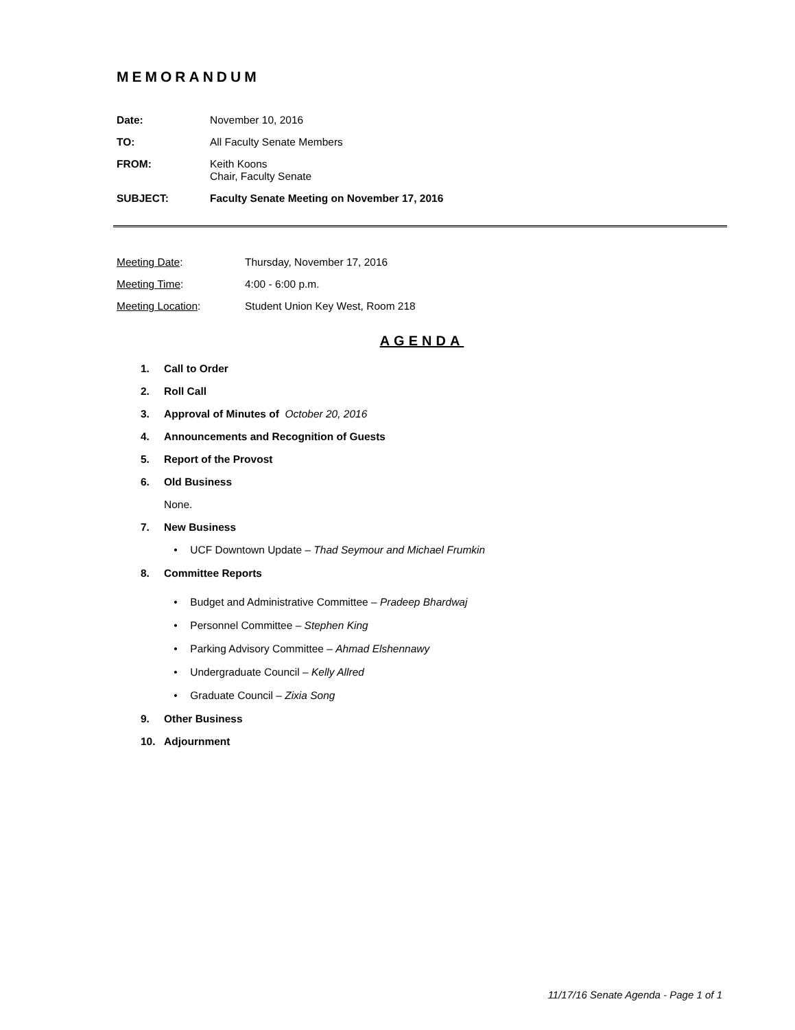MEMORANDUM
Date: November 10, 2016
TO: All Faculty Senate Members
FROM: Keith Koons
Chair, Faculty Senate
SUBJECT: Faculty Senate Meeting on November 17, 2016
Meeting Date: Thursday, November 17, 2016
Meeting Time: 4:00 - 6:00 p.m.
Meeting Location: Student Union Key West, Room 218
AGENDA
1. Call to Order
2. Roll Call
3. Approval of Minutes of October 20, 2016
4. Announcements and Recognition of Guests
5. Report of the Provost
6. Old Business
None.
7. New Business
• UCF Downtown Update – Thad Seymour and Michael Frumkin
8. Committee Reports
• Budget and Administrative Committee – Pradeep Bhardwaj
• Personnel Committee – Stephen King
• Parking Advisory Committee – Ahmad Elshennawy
• Undergraduate Council – Kelly Allred
• Graduate Council – Zixia Song
9. Other Business
10. Adjournment
11/17/16 Senate Agenda - Page 1 of 1